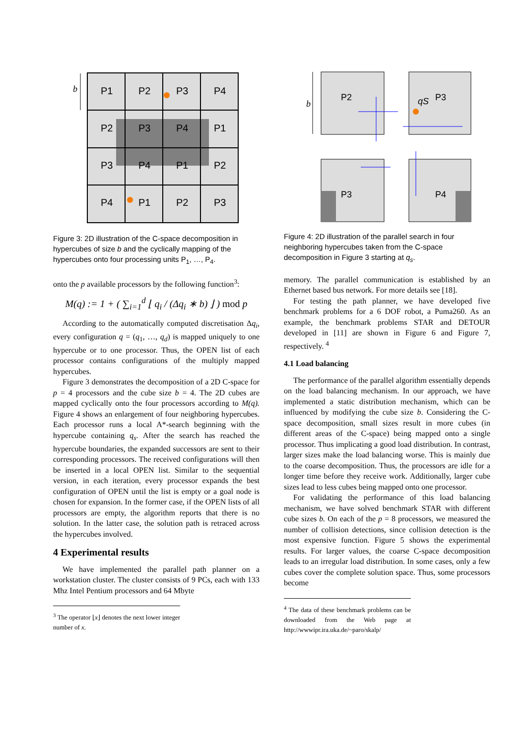b
P1
P2
P3
P4
P2
P3
P4
P1
P3
P4
P1
P2
P4
P1
P2
P3
Figure 3: 2D illustration of the C-space decomposition in hypercubes of size b and the cyclically mapping of the hypercubes onto four processing units P<sub>1</sub>, …, P<sub>4</sub>.
onto the p available processors by the following function<sup>3</sup>:
M(q) := 1 + ( ∑<sub>i=1</sub><sup>d</sup> ⌊ q<sub>i</sub> / (Δq<sub>i</sub> ∗ b) ⌋ ) mod p
According to the automatically computed discretisation Δq<sub>i</sub>, every configuration q = (q<sub>1</sub>, …, q<sub>d</sub>) is mapped uniquely to one hypercube or to one processor. Thus, the OPEN list of each processor contains configurations of the multiply mapped hypercubes.
Figure 3 demonstrates the decomposition of a 2D C-space for p = 4 processors and the cube size b = 4. The 2D cubes are mapped cyclically onto the four processors according to M(q). Figure 4 shows an enlargement of four neighboring hypercubes. Each processor runs a local A*-search beginning with the hypercube containing q<sub>s</sub>. After the search has reached the hypercube boundaries, the expanded successors are sent to their corresponding processors. The received configurations will then be inserted in a local OPEN list. Similar to the sequential version, in each iteration, every processor expands the best configuration of OPEN until the list is empty or a goal node is chosen for expansion. In the former case, if the OPEN lists of all processors are empty, the algorithm reports that there is no solution. In the latter case, the solution path is retraced across the hypercubes involved.
4 Experimental results
We have implemented the parallel path planner on a workstation cluster. The cluster consists of 9 PCs, each with 133 Mhz Intel Pentium processors and 64 Mbyte
<sup>3</sup> The operator ⌊x⌋ denotes the next lower integer number of x.
b
P2
P3
qS
P3
P4
Figure 4: 2D illustration of the parallel search in four neighboring hypercubes taken from the C-space decomposition in Figure 3 starting at q<sub>s</sub>.
memory. The parallel communication is established by an Ethernet based bus network. For more details see [18].
For testing the path planner, we have developed five benchmark problems for a 6 DOF robot, a Puma260. As an example, the benchmark problems STAR and DETOUR developed in [11] are shown in Figure 6 and Figure 7, respectively. <sup>4</sup>
4.1 Load balancing
The performance of the parallel algorithm essentially depends on the load balancing mechanism. In our approach, we have implemented a static distribution mechanism, which can be influenced by modifying the cube size b. Considering the C-space decomposition, small sizes result in more cubes (in different areas of the C-space) being mapped onto a single processor. Thus implicating a good load distribution. In contrast, larger sizes make the load balancing worse. This is mainly due to the coarse decomposition. Thus, the processors are idle for a longer time before they receive work. Additionally, larger cube sizes lead to less cubes being mapped onto one processor.
For validating the performance of this load balancing mechanism, we have solved benchmark STAR with different cube sizes b. On each of the p = 8 processors, we measured the number of collision detections, since collision detection is the most expensive function. Figure 5 shows the experimental results. For larger values, the coarse C-space decomposition leads to an irregular load distribution. In some cases, only a few cubes cover the complete solution space. Thus, some processors become
<sup>4</sup> The data of these benchmark problems can be downloaded from the Web page at http://wwwipr.ira.uka.de/~paro/skalp/